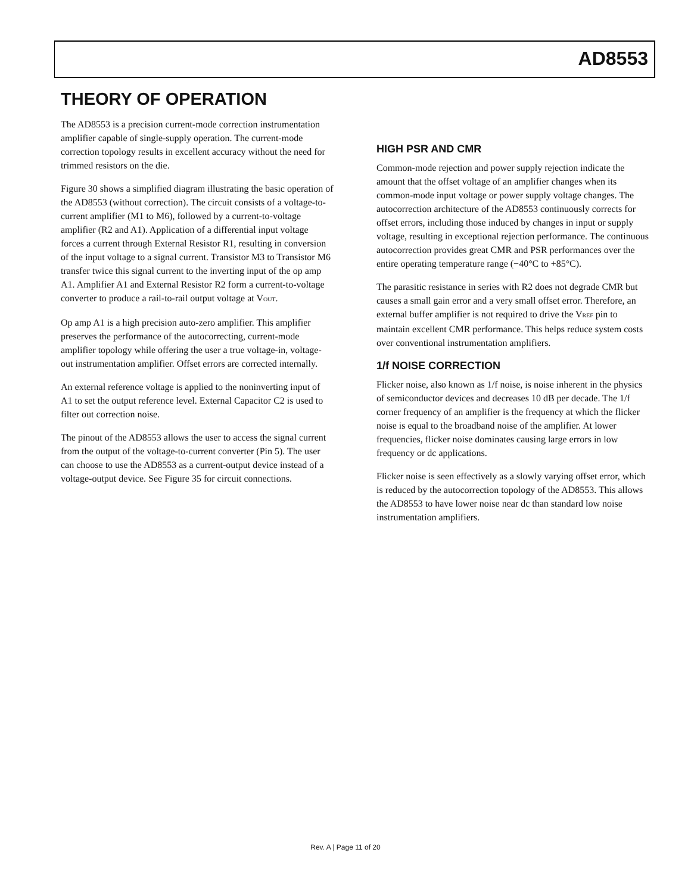AD8553
THEORY OF OPERATION
The AD8553 is a precision current-mode correction instrumentation amplifier capable of single-supply operation. The current-mode correction topology results in excellent accuracy without the need for trimmed resistors on the die.
Figure 30 shows a simplified diagram illustrating the basic operation of the AD8553 (without correction). The circuit consists of a voltage-to-current amplifier (M1 to M6), followed by a current-to-voltage amplifier (R2 and A1). Application of a differential input voltage forces a current through External Resistor R1, resulting in conversion of the input voltage to a signal current. Transistor M3 to Transistor M6 transfer twice this signal current to the inverting input of the op amp A1. Amplifier A1 and External Resistor R2 form a current-to-voltage converter to produce a rail-to-rail output voltage at V<sub>OUT</sub>.
Op amp A1 is a high precision auto-zero amplifier. This amplifier preserves the performance of the autocorrecting, current-mode amplifier topology while offering the user a true voltage-in, voltage-out instrumentation amplifier. Offset errors are corrected internally.
An external reference voltage is applied to the noninverting input of A1 to set the output reference level. External Capacitor C2 is used to filter out correction noise.
The pinout of the AD8553 allows the user to access the signal current from the output of the voltage-to-current converter (Pin 5). The user can choose to use the AD8553 as a current-output device instead of a voltage-output device. See Figure 35 for circuit connections.
HIGH PSR AND CMR
Common-mode rejection and power supply rejection indicate the amount that the offset voltage of an amplifier changes when its common-mode input voltage or power supply voltage changes. The autocorrection architecture of the AD8553 continuously corrects for offset errors, including those induced by changes in input or supply voltage, resulting in exceptional rejection performance. The continuous autocorrection provides great CMR and PSR performances over the entire operating temperature range (−40°C to +85°C).
The parasitic resistance in series with R2 does not degrade CMR but causes a small gain error and a very small offset error. Therefore, an external buffer amplifier is not required to drive the V<sub>REF</sub> pin to maintain excellent CMR performance. This helps reduce system costs over conventional instrumentation amplifiers.
1/f NOISE CORRECTION
Flicker noise, also known as 1/f noise, is noise inherent in the physics of semiconductor devices and decreases 10 dB per decade. The 1/f corner frequency of an amplifier is the frequency at which the flicker noise is equal to the broadband noise of the amplifier. At lower frequencies, flicker noise dominates causing large errors in low frequency or dc applications.
Flicker noise is seen effectively as a slowly varying offset error, which is reduced by the autocorrection topology of the AD8553. This allows the AD8553 to have lower noise near dc than standard low noise instrumentation amplifiers.
Rev. A | Page 11 of 20